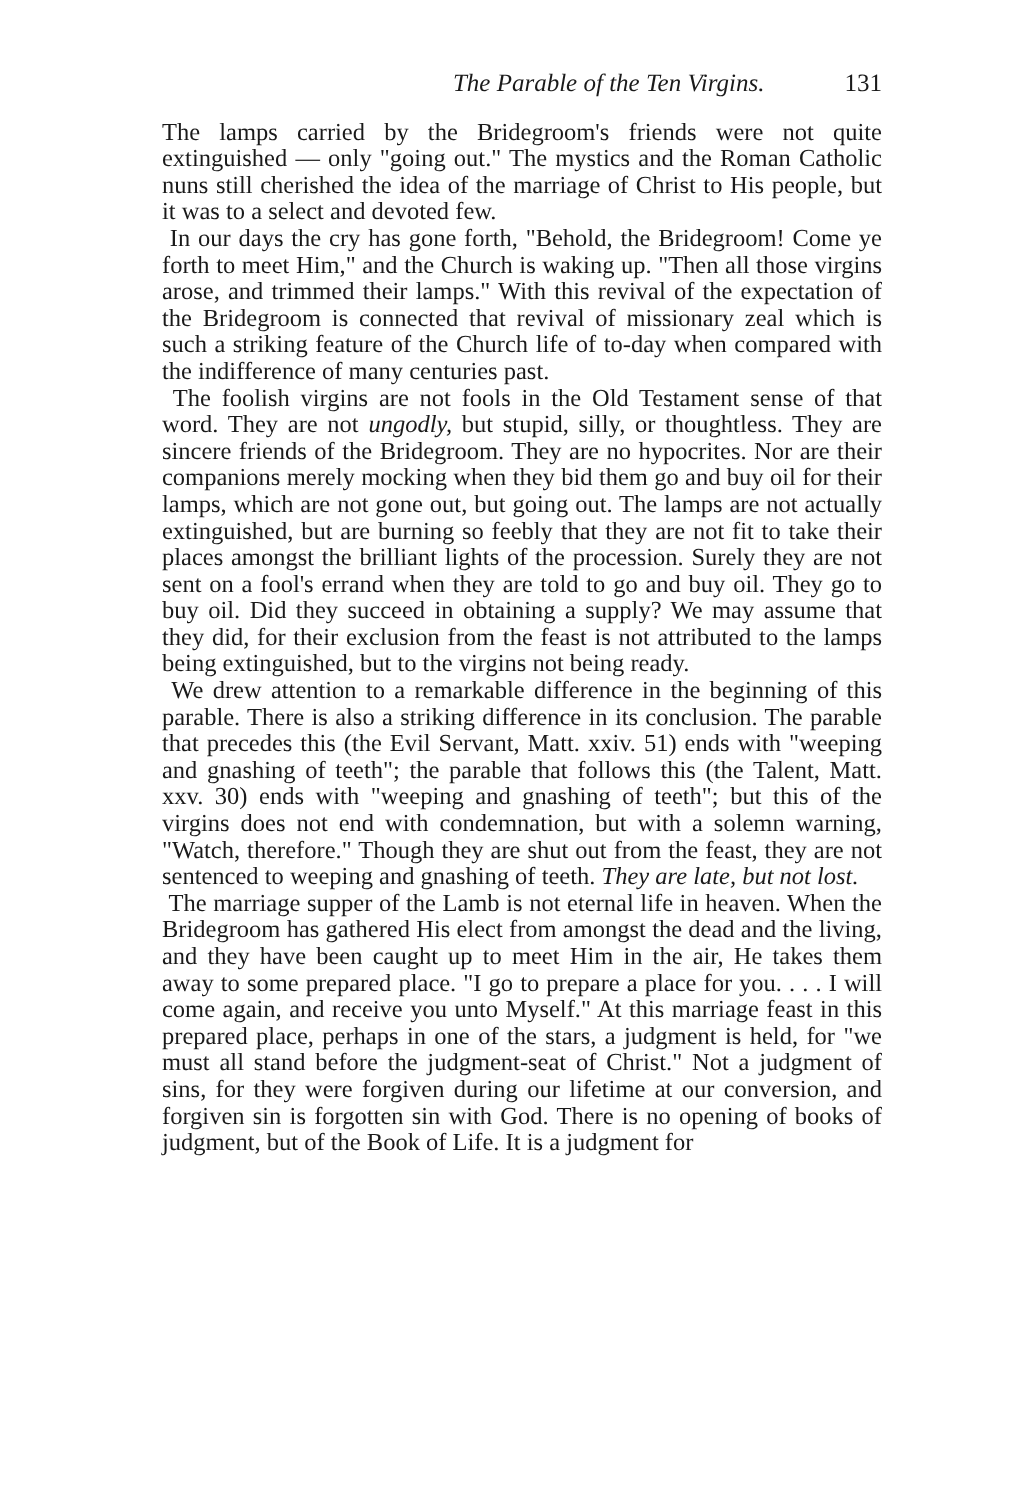The Parable of the Ten Virgins. 131
The lamps carried by the Bridegroom's friends were not quite extinguished — only "going out." The mystics and the Roman Catholic nuns still cherished the idea of the marriage of Christ to His people, but it was to a select and devoted few.
In our days the cry has gone forth, "Behold, the Bridegroom! Come ye forth to meet Him," and the Church is waking up. "Then all those virgins arose, and trimmed their lamps." With this revival of the expectation of the Bridegroom is connected that revival of missionary zeal which is such a striking feature of the Church life of to-day when compared with the indifference of many centuries past.
The foolish virgins are not fools in the Old Testament sense of that word. They are not ungodly, but stupid, silly, or thoughtless. They are sincere friends of the Bridegroom. They are no hypocrites. Nor are their companions merely mocking when they bid them go and buy oil for their lamps, which are not gone out, but going out. The lamps are not actually extinguished, but are burning so feebly that they are not fit to take their places amongst the brilliant lights of the procession. Surely they are not sent on a fool's errand when they are told to go and buy oil. They go to buy oil. Did they succeed in obtaining a supply? We may assume that they did, for their exclusion from the feast is not attributed to the lamps being extinguished, but to the virgins not being ready.
We drew attention to a remarkable difference in the beginning of this parable. There is also a striking difference in its conclusion. The parable that precedes this (the Evil Servant, Matt. xxiv. 51) ends with "weeping and gnashing of teeth"; the parable that follows this (the Talent, Matt. xxv. 30) ends with "weeping and gnashing of teeth"; but this of the virgins does not end with condemnation, but with a solemn warning, "Watch, therefore." Though they are shut out from the feast, they are not sentenced to weeping and gnashing of teeth. They are late, but not lost.
The marriage supper of the Lamb is not eternal life in heaven. When the Bridegroom has gathered His elect from amongst the dead and the living, and they have been caught up to meet Him in the air, He takes them away to some prepared place. "I go to prepare a place for you. . . . I will come again, and receive you unto Myself." At this marriage feast in this prepared place, perhaps in one of the stars, a judgment is held, for "we must all stand before the judgment-seat of Christ." Not a judgment of sins, for they were forgiven during our lifetime at our conversion, and forgiven sin is forgotten sin with God. There is no opening of books of judgment, but of the Book of Life. It is a judgment for